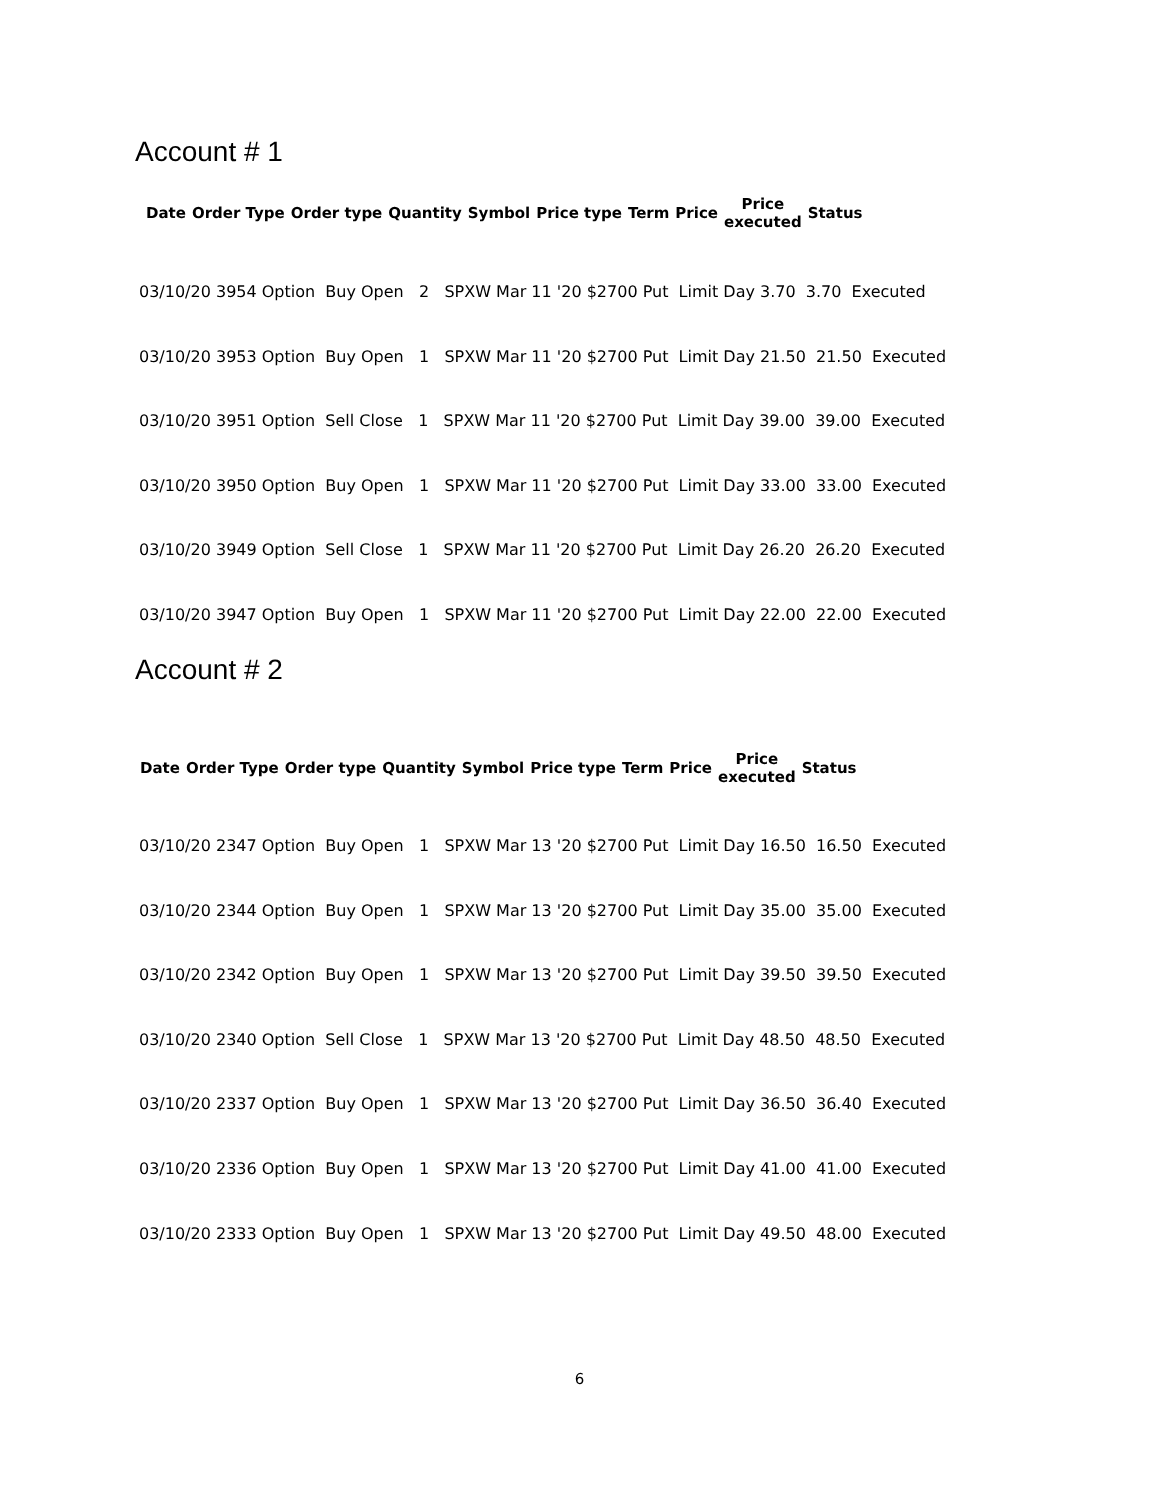Account # 1
| Date | Order Type | Order type | Quantity | Symbol | Price type | Term | Price | Price executed | Status |
| --- | --- | --- | --- | --- | --- | --- | --- | --- | --- |
03/10/20 3954 Option Buy Open 2 SPXW Mar 11 '20 $2700 Put Limit Day 3.70 3.70 Executed
03/10/20 3953 Option Buy Open 1 SPXW Mar 11 '20 $2700 Put Limit Day 21.50 21.50 Executed
03/10/20 3951 Option Sell Close 1 SPXW Mar 11 '20 $2700 Put Limit Day 39.00 39.00 Executed
03/10/20 3950 Option Buy Open 1 SPXW Mar 11 '20 $2700 Put Limit Day 33.00 33.00 Executed
03/10/20 3949 Option Sell Close 1 SPXW Mar 11 '20 $2700 Put Limit Day 26.20 26.20 Executed
03/10/20 3947 Option Buy Open 1 SPXW Mar 11 '20 $2700 Put Limit Day 22.00 22.00 Executed
Account # 2
| Date | Order Type | Order type | Quantity | Symbol | Price type | Term | Price | Price executed | Status |
| --- | --- | --- | --- | --- | --- | --- | --- | --- | --- |
03/10/20 2347 Option Buy Open 1 SPXW Mar 13 '20 $2700 Put Limit Day 16.50 16.50 Executed
03/10/20 2344 Option Buy Open 1 SPXW Mar 13 '20 $2700 Put Limit Day 35.00 35.00 Executed
03/10/20 2342 Option Buy Open 1 SPXW Mar 13 '20 $2700 Put Limit Day 39.50 39.50 Executed
03/10/20 2340 Option Sell Close 1 SPXW Mar 13 '20 $2700 Put Limit Day 48.50 48.50 Executed
03/10/20 2337 Option Buy Open 1 SPXW Mar 13 '20 $2700 Put Limit Day 36.50 36.40 Executed
03/10/20 2336 Option Buy Open 1 SPXW Mar 13 '20 $2700 Put Limit Day 41.00 41.00 Executed
03/10/20 2333 Option Buy Open 1 SPXW Mar 13 '20 $2700 Put Limit Day 49.50 48.00 Executed
6